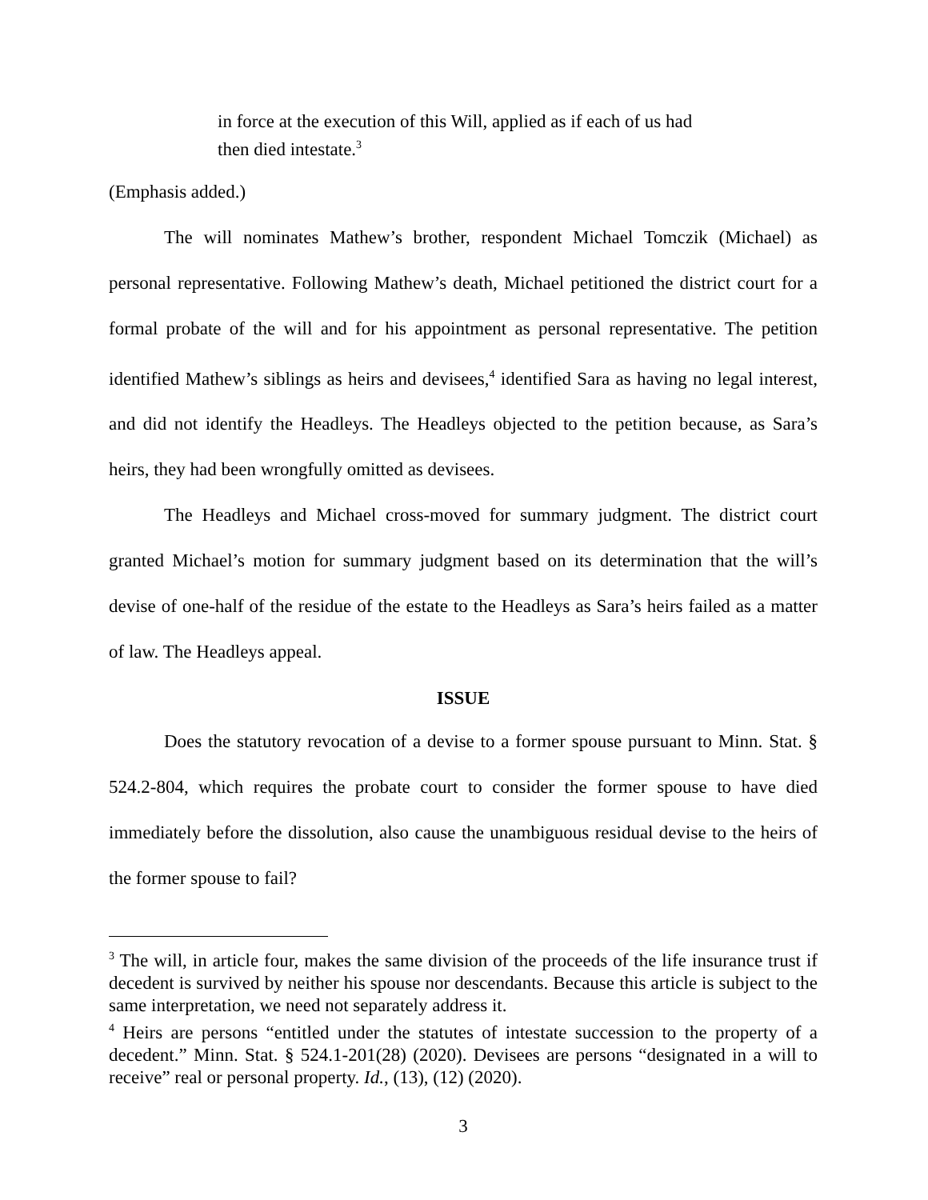in force at the execution of this Will, applied as if each of us had then died intestate.<sup>3</sup>
(Emphasis added.)
The will nominates Mathew’s brother, respondent Michael Tomczik (Michael) as personal representative. Following Mathew’s death, Michael petitioned the district court for a formal probate of the will and for his appointment as personal representative. The petition identified Mathew’s siblings as heirs and devisees,<sup>4</sup> identified Sara as having no legal interest, and did not identify the Headleys. The Headleys objected to the petition because, as Sara’s heirs, they had been wrongfully omitted as devisees.
The Headleys and Michael cross-moved for summary judgment. The district court granted Michael’s motion for summary judgment based on its determination that the will’s devise of one-half of the residue of the estate to the Headleys as Sara’s heirs failed as a matter of law. The Headleys appeal.
ISSUE
Does the statutory revocation of a devise to a former spouse pursuant to Minn. Stat. § 524.2-804, which requires the probate court to consider the former spouse to have died immediately before the dissolution, also cause the unambiguous residual devise to the heirs of the former spouse to fail?
<sup>3</sup> The will, in article four, makes the same division of the proceeds of the life insurance trust if decedent is survived by neither his spouse nor descendants. Because this article is subject to the same interpretation, we need not separately address it.
<sup>4</sup> Heirs are persons “entitled under the statutes of intestate succession to the property of a decedent.” Minn. Stat. § 524.1-201(28) (2020). Devisees are persons “designated in a will to receive” real or personal property. Id., (13), (12) (2020).
3